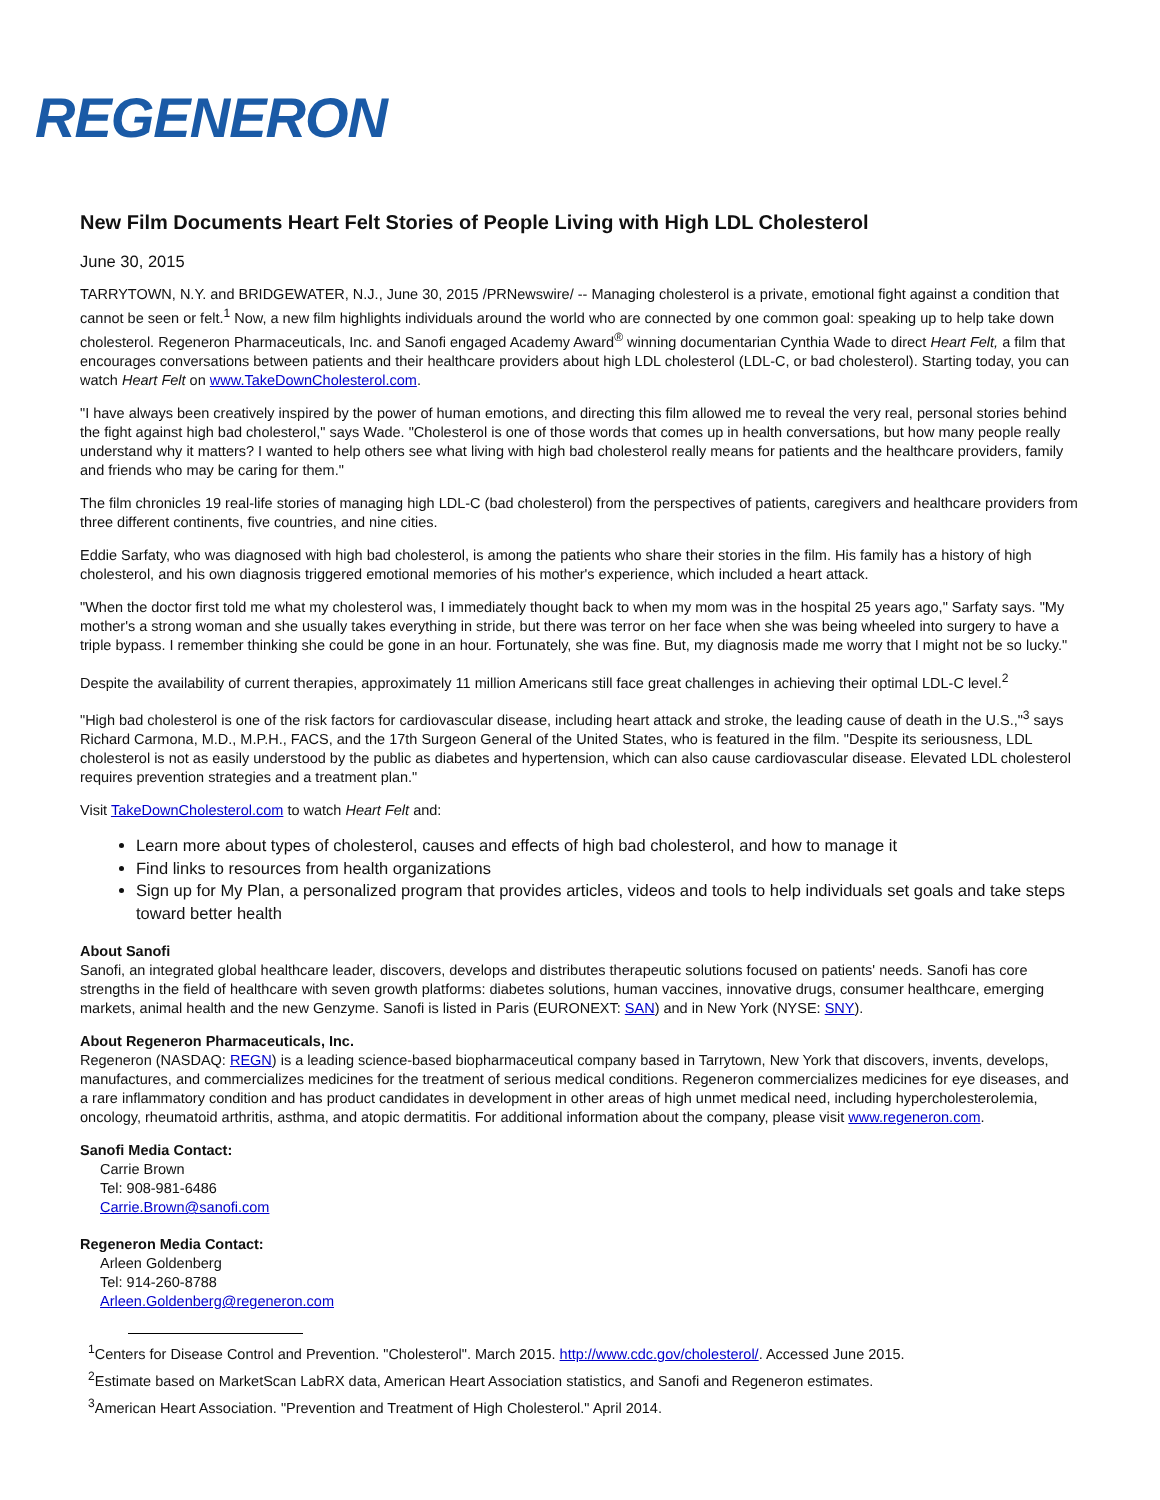REGENERON
New Film Documents Heart Felt Stories of People Living with High LDL Cholesterol
June 30, 2015
TARRYTOWN, N.Y. and BRIDGEWATER, N.J., June 30, 2015 /PRNewswire/ -- Managing cholesterol is a private, emotional fight against a condition that cannot be seen or felt.<sup>1</sup> Now, a new film highlights individuals around the world who are connected by one common goal: speaking up to help take down cholesterol. Regeneron Pharmaceuticals, Inc. and Sanofi engaged Academy Award<sup>®</sup> winning documentarian Cynthia Wade to direct Heart Felt, a film that encourages conversations between patients and their healthcare providers about high LDL cholesterol (LDL-C, or bad cholesterol). Starting today, you can watch Heart Felt on www.TakeDownCholesterol.com.
"I have always been creatively inspired by the power of human emotions, and directing this film allowed me to reveal the very real, personal stories behind the fight against high bad cholesterol," says Wade. "Cholesterol is one of those words that comes up in health conversations, but how many people really understand why it matters? I wanted to help others see what living with high bad cholesterol really means for patients and the healthcare providers, family and friends who may be caring for them."
The film chronicles 19 real-life stories of managing high LDL-C (bad cholesterol) from the perspectives of patients, caregivers and healthcare providers from three different continents, five countries, and nine cities.
Eddie Sarfaty, who was diagnosed with high bad cholesterol, is among the patients who share their stories in the film. His family has a history of high cholesterol, and his own diagnosis triggered emotional memories of his mother's experience, which included a heart attack.
"When the doctor first told me what my cholesterol was, I immediately thought back to when my mom was in the hospital 25 years ago," Sarfaty says. "My mother's a strong woman and she usually takes everything in stride, but there was terror on her face when she was being wheeled into surgery to have a triple bypass. I remember thinking she could be gone in an hour. Fortunately, she was fine. But, my diagnosis made me worry that I might not be so lucky."
Despite the availability of current therapies, approximately 11 million Americans still face great challenges in achieving their optimal LDL-C level.<sup>2</sup>
"High bad cholesterol is one of the risk factors for cardiovascular disease, including heart attack and stroke, the leading cause of death in the U.S.,"<sup>3</sup> says Richard Carmona, M.D., M.P.H., FACS, and the 17th Surgeon General of the United States, who is featured in the film. "Despite its seriousness, LDL cholesterol is not as easily understood by the public as diabetes and hypertension, which can also cause cardiovascular disease. Elevated LDL cholesterol requires prevention strategies and a treatment plan."
Visit TakeDownCholesterol.com to watch Heart Felt and:
Learn more about types of cholesterol, causes and effects of high bad cholesterol, and how to manage it
Find links to resources from health organizations
Sign up for My Plan, a personalized program that provides articles, videos and tools to help individuals set goals and take steps toward better health
About Sanofi
Sanofi, an integrated global healthcare leader, discovers, develops and distributes therapeutic solutions focused on patients' needs. Sanofi has core strengths in the field of healthcare with seven growth platforms: diabetes solutions, human vaccines, innovative drugs, consumer healthcare, emerging markets, animal health and the new Genzyme. Sanofi is listed in Paris (EURONEXT: SAN) and in New York (NYSE: SNY).
About Regeneron Pharmaceuticals, Inc.
Regeneron (NASDAQ: REGN) is a leading science-based biopharmaceutical company based in Tarrytown, New York that discovers, invents, develops, manufactures, and commercializes medicines for the treatment of serious medical conditions. Regeneron commercializes medicines for eye diseases, and a rare inflammatory condition and has product candidates in development in other areas of high unmet medical need, including hypercholesterolemia, oncology, rheumatoid arthritis, asthma, and atopic dermatitis. For additional information about the company, please visit www.regeneron.com.
Sanofi Media Contact:
Carrie Brown
Tel: 908-981-6486
Carrie.Brown@sanofi.com
Regeneron Media Contact:
Arleen Goldenberg
Tel: 914-260-8788
Arleen.Goldenberg@regeneron.com
<sup>1</sup> Centers for Disease Control and Prevention. "Cholesterol". March 2015. http://www.cdc.gov/cholesterol/. Accessed June 2015.
<sup>2</sup> Estimate based on MarketScan LabRX data, American Heart Association statistics, and Sanofi and Regeneron estimates.
<sup>3</sup> American Heart Association. "Prevention and Treatment of High Cholesterol." April 2014.